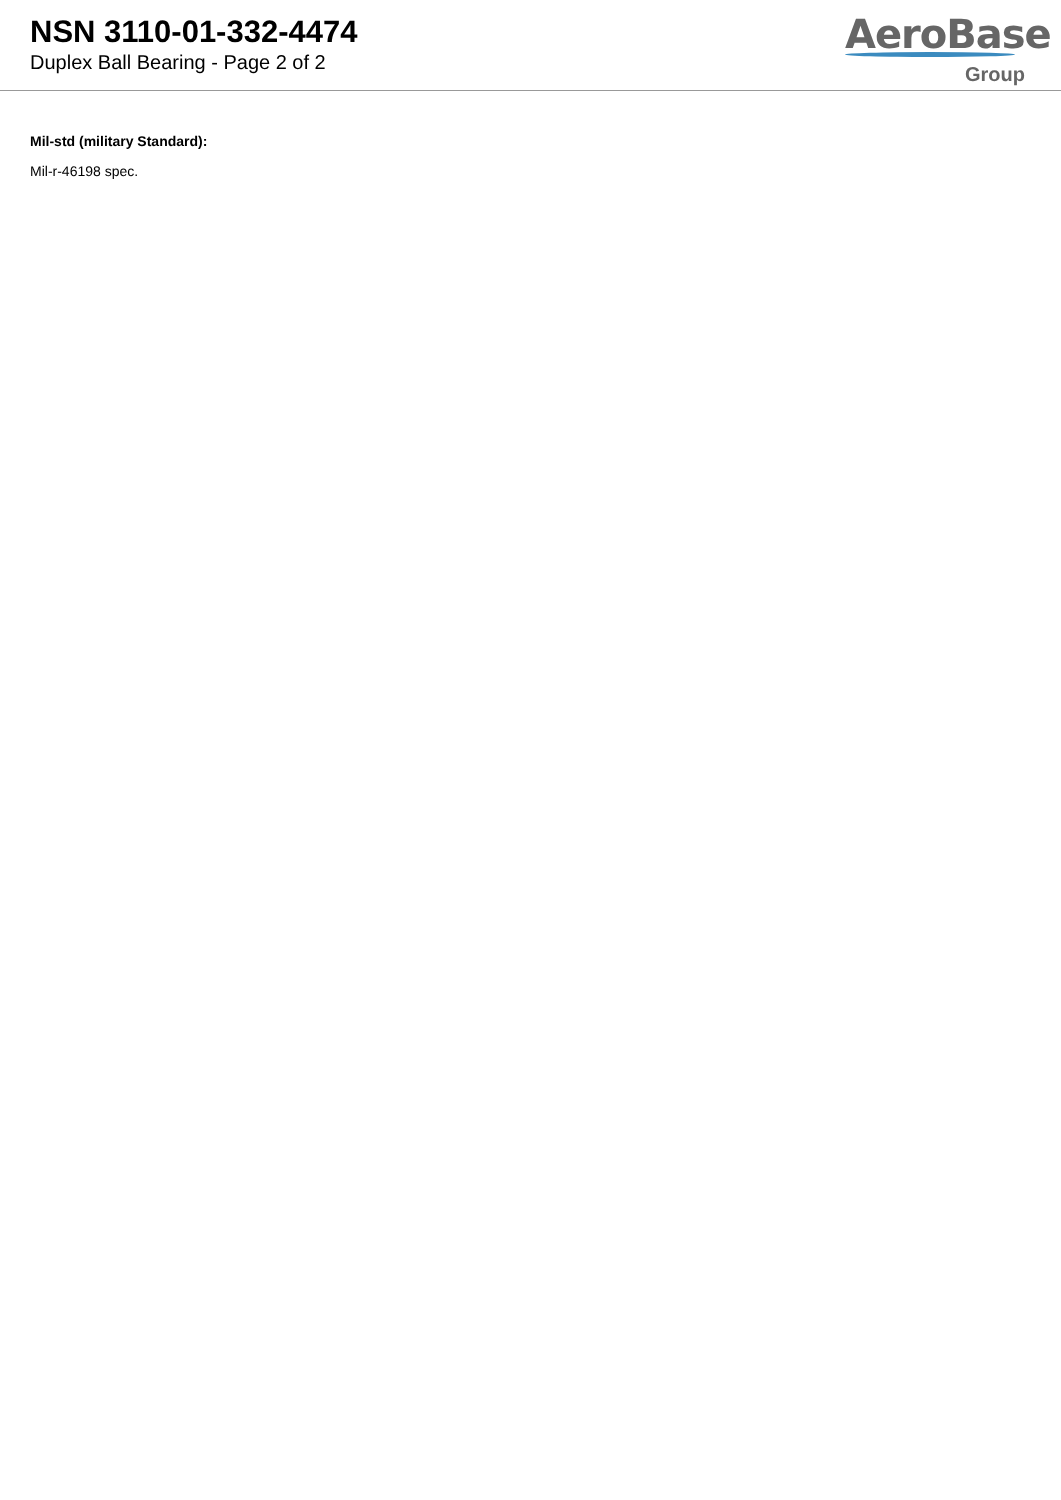NSN 3110-01-332-4474
Duplex Ball Bearing - Page 2 of 2
AeroBase
Group
Mil-std (military Standard):
Mil-r-46198 spec.